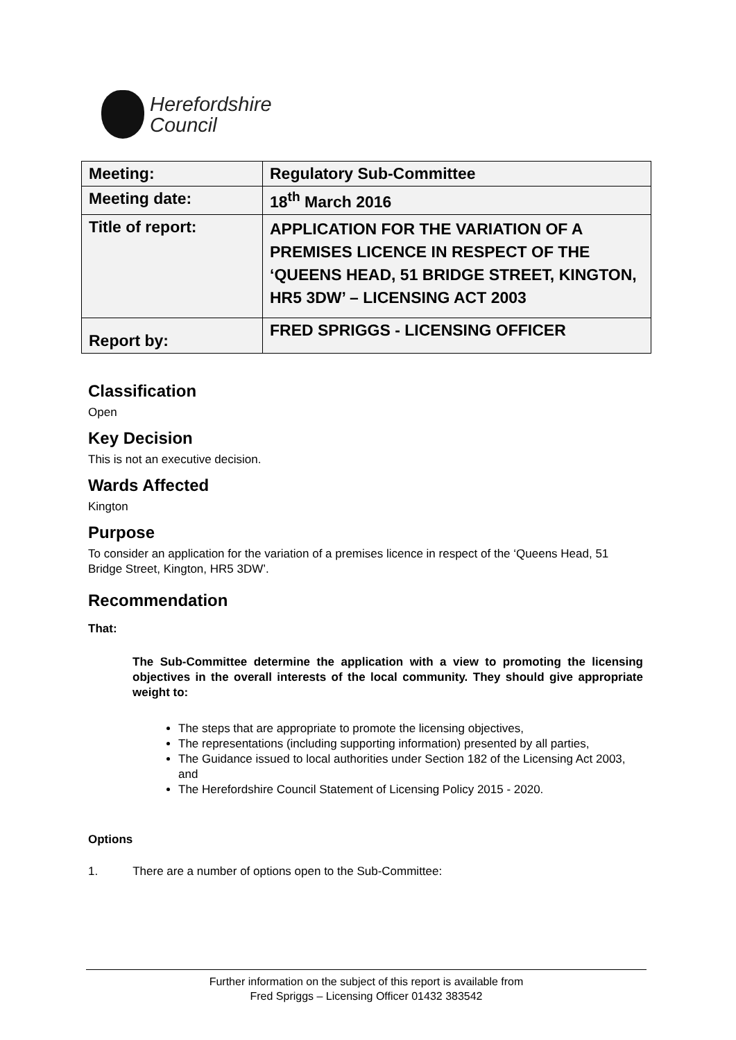Herefordshire
Council
| Meeting: | Regulatory Sub-Committee |
| Meeting date: | 18<sup>th</sup> March 2016 |
| Title of report: | APPLICATION FOR THE VARIATION OF A PREMISES LICENCE IN RESPECT OF THE ‘QUEENS HEAD, 51 BRIDGE STREET, KINGTON, HR5 3DW’ – LICENSING ACT 2003 |
| Report by: | FRED SPRIGGS - LICENSING OFFICER |
Classification
Open
Key Decision
This is not an executive decision.
Wards Affected
Kington
Purpose
To consider an application for the variation of a premises licence in respect of the ‘Queens Head, 51 Bridge Street, Kington, HR5 3DW’.
Recommendation
That:
The Sub-Committee determine the application with a view to promoting the licensing objectives in the overall interests of the local community. They should give appropriate weight to:
The steps that are appropriate to promote the licensing objectives,
The representations (including supporting information) presented by all parties,
The Guidance issued to local authorities under Section 182 of the Licensing Act 2003, and
The Herefordshire Council Statement of Licensing Policy 2015 - 2020.
Options
1. There are a number of options open to the Sub-Committee:
Further information on the subject of this report is available from
Fred Spriggs – Licensing Officer 01432 383542